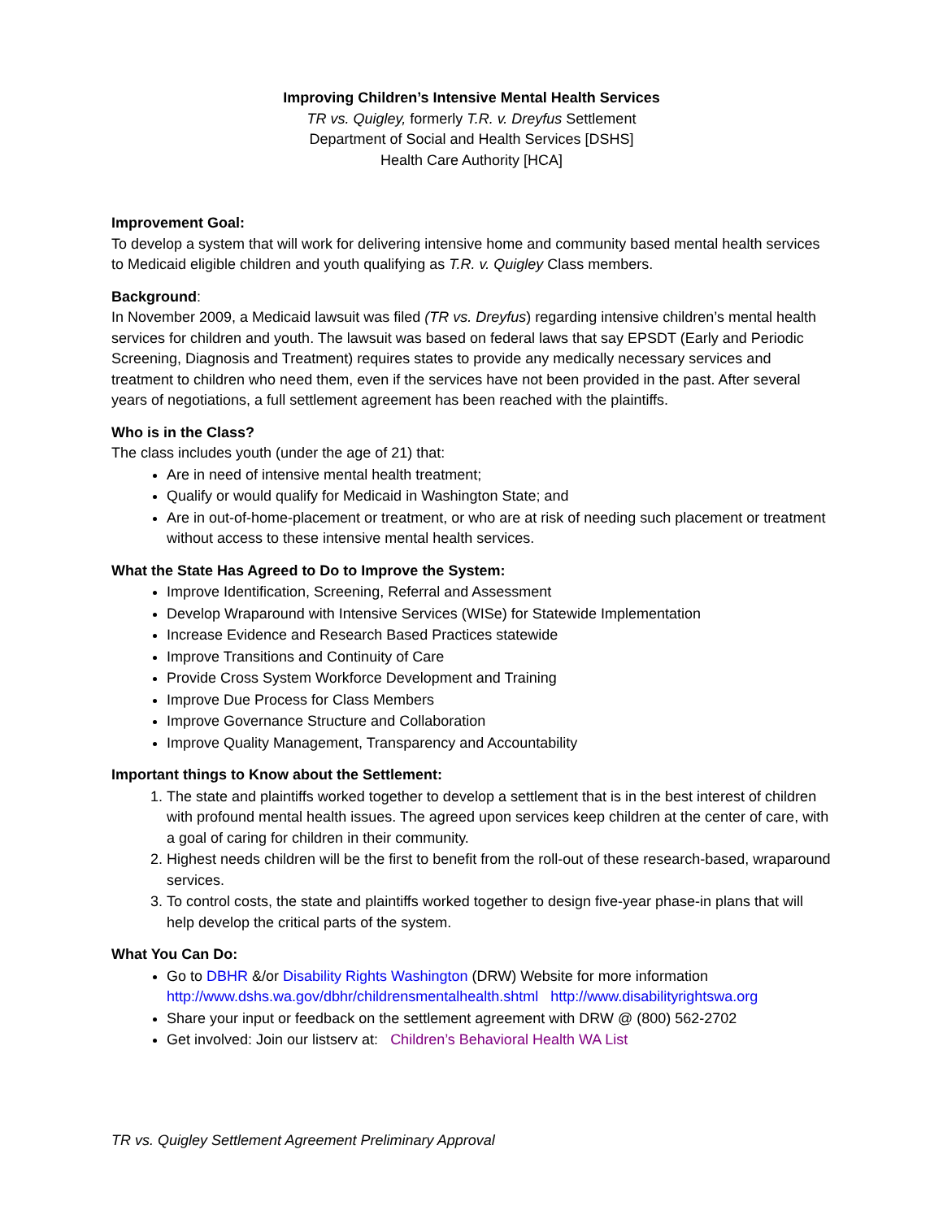Improving Children’s Intensive Mental Health Services
TR vs. Quigley, formerly T.R. v. Dreyfus Settlement
Department of Social and Health Services [DSHS]
Health Care Authority [HCA]
Improvement Goal:
To develop a system that will work for delivering intensive home and community based mental health services to Medicaid eligible children and youth qualifying as T.R. v. Quigley Class members.
Background:
In November 2009, a Medicaid lawsuit was filed (TR vs. Dreyfus) regarding intensive children’s mental health services for children and youth. The lawsuit was based on federal laws that say EPSDT (Early and Periodic Screening, Diagnosis and Treatment) requires states to provide any medically necessary services and treatment to children who need them, even if the services have not been provided in the past. After several years of negotiations, a full settlement agreement has been reached with the plaintiffs.
Who is in the Class?
The class includes youth (under the age of 21) that:
Are in need of intensive mental health treatment;
Qualify or would qualify for Medicaid in Washington State; and
Are in out-of-home-placement or treatment, or who are at risk of needing such placement or treatment without access to these intensive mental health services.
What the State Has Agreed to Do to Improve the System:
Improve Identification, Screening, Referral and Assessment
Develop Wraparound with Intensive Services (WISe) for Statewide Implementation
Increase Evidence and Research Based Practices statewide
Improve Transitions and Continuity of Care
Provide Cross System Workforce Development and Training
Improve Due Process for Class Members
Improve Governance Structure and Collaboration
Improve Quality Management, Transparency and Accountability
Important things to Know about the Settlement:
1. The state and plaintiffs worked together to develop a settlement that is in the best interest of children with profound mental health issues. The agreed upon services keep children at the center of care, with a goal of caring for children in their community.
2. Highest needs children will be the first to benefit from the roll-out of these research-based, wraparound services.
3. To control costs, the state and plaintiffs worked together to design five-year phase-in plans that will help develop the critical parts of the system.
What You Can Do:
Go to DBHR &/or Disability Rights Washington (DRW) Website for more information http://www.dshs.wa.gov/dbhr/childrensmentalhealth.shtml http://www.disabilityrightswa.org
Share your input or feedback on the settlement agreement with DRW @ (800) 562-2702
Get involved: Join our listserv at: Children’s Behavioral Health WA List
TR vs. Quigley Settlement Agreement Preliminary Approval